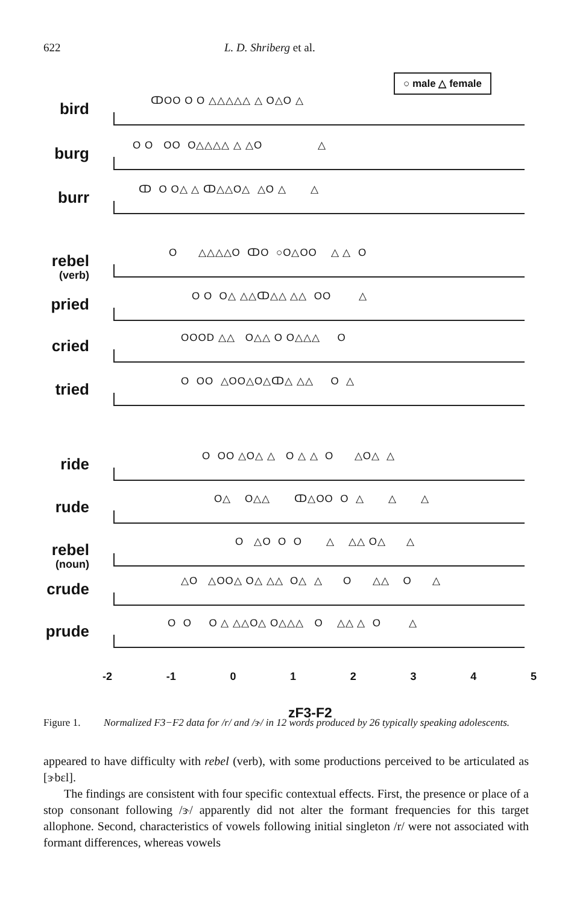622 L. D. Shriberg et al.
○ male △ female
bird
ↀOO O O △△△△△ △ O△O △
burg
O O OO O△△△△ △ △O △
burr
ↀ O O△ △ ↀ△△O△ △O △ △
rebel
(verb)
O △△△△O ↀO ○O△OO △ △ O
pried
O O O△ △△ↀ△△ △△ OO △
cried
OOOD △△ O△△ O O△△△ O
tried
O OO △OO△O△ↀ△ △△ O △
ride
O OO △O△ △ O △ △ O △O△ △
rude
O△ O△△ ↀ△OO O △ △ △
rebel
(noun)
O △O O O △ △△ O△ △
crude
△O △OO△ O△ △△ O△ △ O △△ O △
prude
O O O △ △△O△ O△△△ O △△ △ O △
-2 -1 012345
zF3-F2
Figure 1. Normalized F3−F2 data for /r/ and /ɝ/ in 12 words produced by 26 typically speaking adolescents.
appeared to have difficulty with rebel (verb), with some productions perceived to be articulated as [ɝbɛl].
The findings are consistent with four specific contextual effects. First, the presence or place of a stop consonant following /ɝ/ apparently did not alter the formant frequencies for this target allophone. Second, characteristics of vowels following initial singleton /r/ were not associated with formant differences, whereas vowels